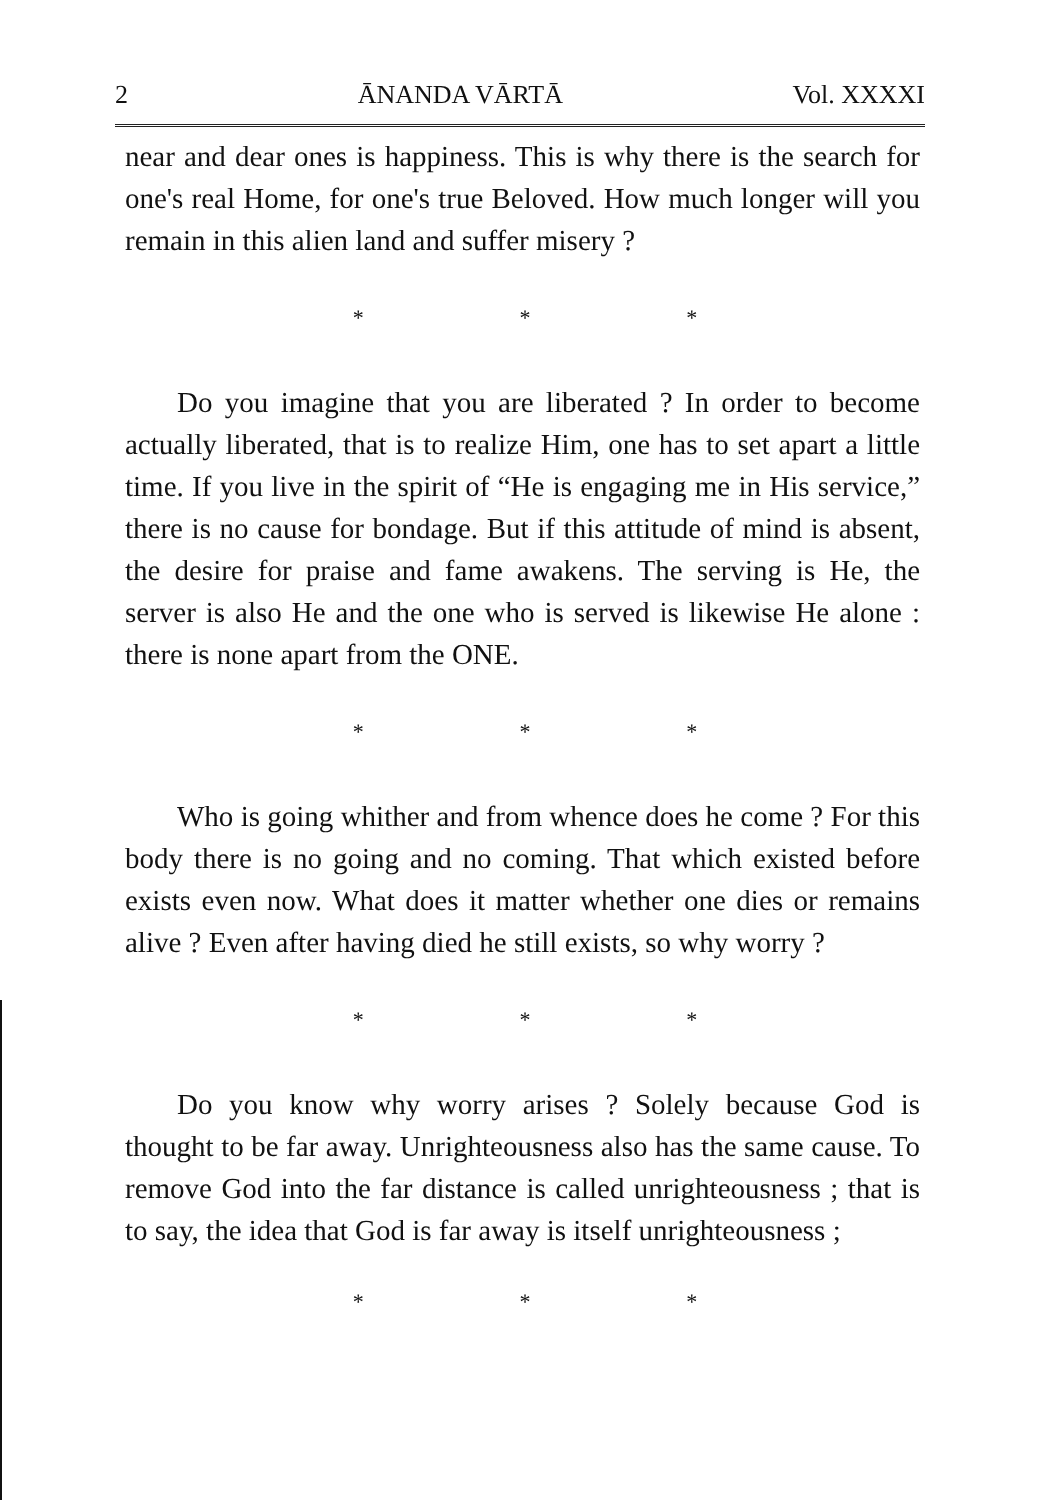2 ĀNANDA VĀRTĀ Vol. XXXXI
near and dear ones is happiness. This is why there is the search for one's real Home, for one's true Beloved. How much longer will you remain in this alien land and suffer misery ?
* * *
Do you imagine that you are liberated ? In order to become actually liberated, that is to realize Him, one has to set apart a little time. If you live in the spirit of “He is engaging me in His service,” there is no cause for bondage. But if this attitude of mind is absent, the desire for praise and fame awakens. The serving is He, the server is also He and the one who is served is likewise He alone : there is none apart from the ONE.
* * *
Who is going whither and from whence does he come ? For this body there is no going and no coming. That which existed before exists even now. What does it matter whether one dies or remains alive ? Even after having died he still exists, so why worry ?
* * *
Do you know why worry arises ? Solely because God is thought to be far away. Unrighteousness also has the same cause. To remove God into the far distance is called unrighteousness ; that is to say, the idea that God is far away is itself unrighteousness ;
* * *